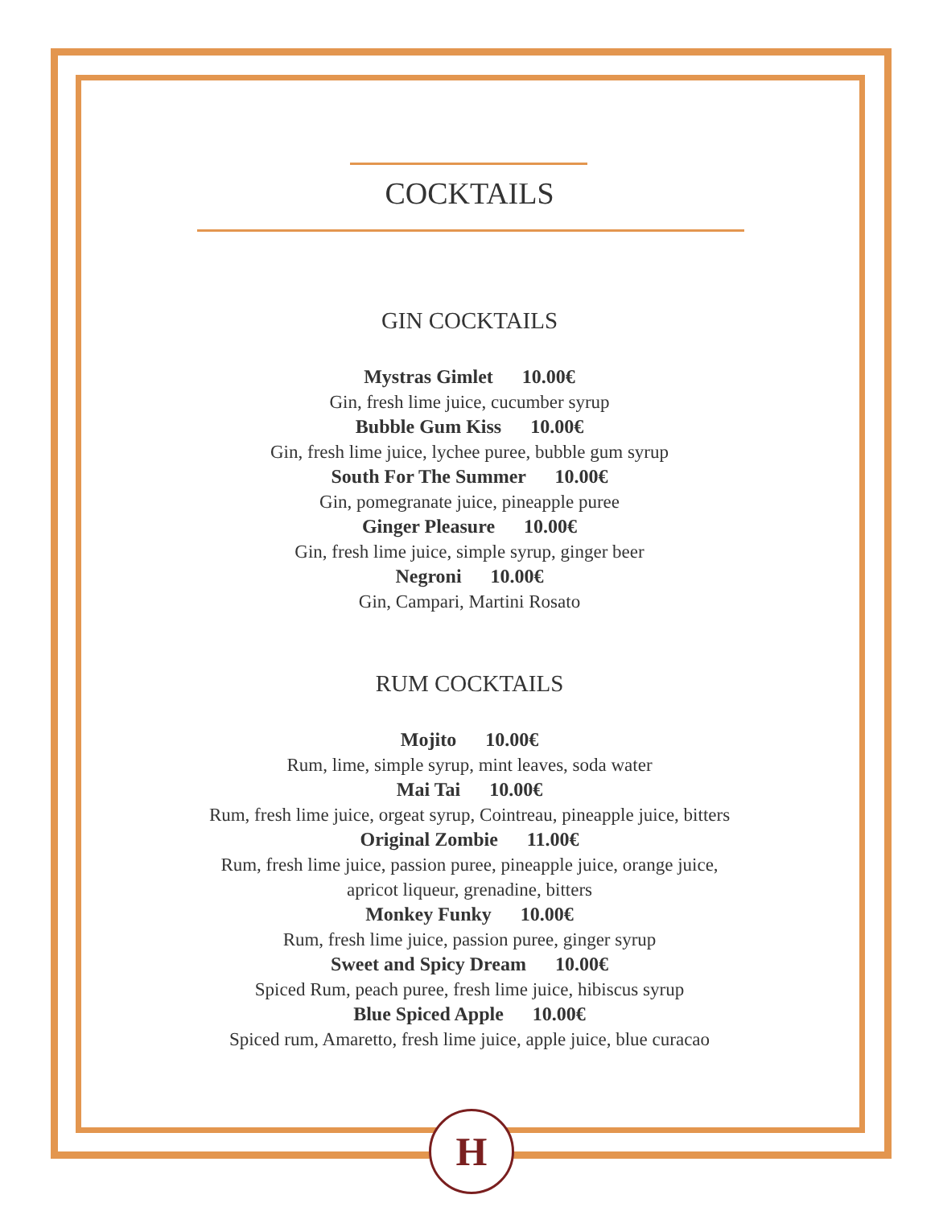COCKTAILS
GIN COCKTAILS
Mystras Gimlet 10.00€
Gin, fresh lime juice, cucumber syrup
Bubble Gum Kiss 10.00€
Gin, fresh lime juice, lychee puree, bubble gum syrup
South For The Summer 10.00€
Gin, pomegranate juice, pineapple puree
Ginger Pleasure 10.00€
Gin, fresh lime juice, simple syrup, ginger beer
Negroni 10.00€
Gin, Campari, Martini Rosato
RUM COCKTAILS
Mojito 10.00€
Rum, lime, simple syrup, mint leaves, soda water
Mai Tai 10.00€
Rum, fresh lime juice, orgeat syrup, Cointreau, pineapple juice, bitters
Original Zombie 11.00€
Rum, fresh lime juice, passion puree, pineapple juice, orange juice,
apricot liqueur, grenadine, bitters
Monkey Funky 10.00€
Rum, fresh lime juice, passion puree, ginger syrup
Sweet and Spicy Dream 10.00€
Spiced Rum, peach puree, fresh lime juice, hibiscus syrup
Blue Spiced Apple 10.00€
Spiced rum, Amaretto, fresh lime juice, apple juice, blue curacao
H